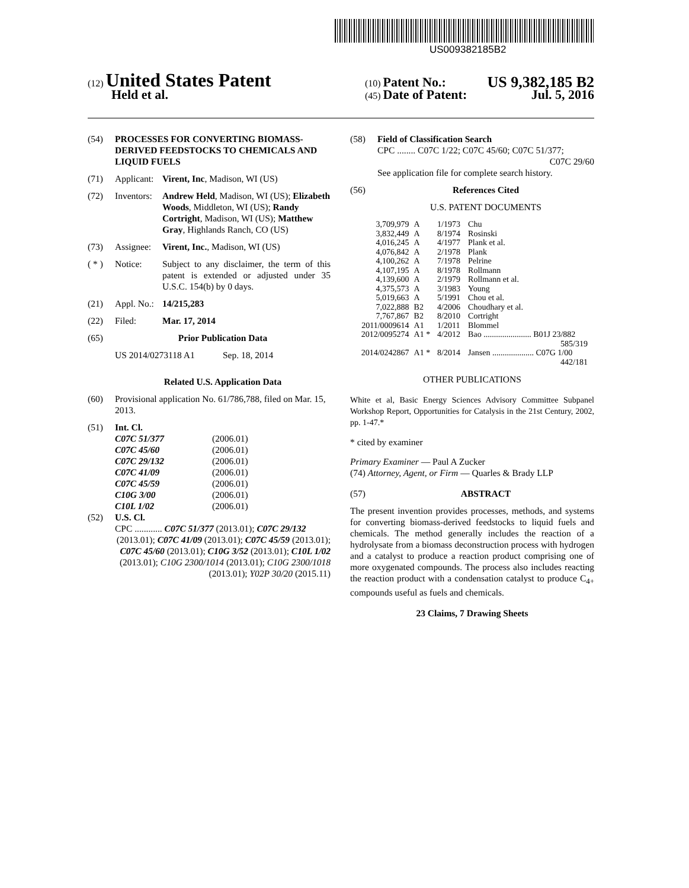US009382185B2
(12) United States Patent (10) Patent No.: US 9,382,185 B2
Held et al. (45) Date of Patent: Jul. 5, 2016
(54) PROCESSES FOR CONVERTING BIOMASS-DERIVED FEEDSTOCKS TO CHEMICALS AND LIQUID FUELS
(71) Applicant: Virent, Inc, Madison, WI (US)
(72) Inventors: Andrew Held, Madison, WI (US); Elizabeth Woods, Middleton, WI (US); Randy Cortright, Madison, WI (US); Matthew Gray, Highlands Ranch, CO (US)
(73) Assignee: Virent, Inc., Madison, WI (US)
( * ) Notice: Subject to any disclaimer, the term of this patent is extended or adjusted under 35 U.S.C. 154(b) by 0 days.
(21) Appl. No.: 14/215,283
(22) Filed: Mar. 17, 2014
(65) Prior Publication Data
US 2014/0273118 A1 Sep. 18, 2014
Related U.S. Application Data
(60) Provisional application No. 61/786,788, filed on Mar. 15, 2013.
(51) Int. Cl.
| C07C 51/377 | (2006.01) |
| C07C 45/60 | (2006.01) |
| C07C 29/132 | (2006.01) |
| C07C 41/09 | (2006.01) |
| C07C 45/59 | (2006.01) |
| C10G 3/00 | (2006.01) |
| C10L 1/02 | (2006.01) |
(52) U.S. Cl.
CPC ............ C07C 51/377 (2013.01); C07C 29/132
(2013.01); C07C 41/09 (2013.01); C07C 45/59 (2013.01); C07C 45/60 (2013.01); C10G 3/52 (2013.01); C10L 1/02 (2013.01); C10G 2300/1014 (2013.01); C10G 2300/1018 (2013.01); Y02P 30/20 (2015.11)
(58) Field of Classification Search
CPC ........ C07C 1/22; C07C 45/60; C07C 51/377;
C07C 29/60
See application file for complete search history.
(56) References Cited
U.S. PATENT DOCUMENTS
| 3,709,979 | A | 1/1973 | Chu |
| 3,832,449 | A | 8/1974 | Rosinski |
| 4,016,245 | A | 4/1977 | Plank et al. |
| 4,076,842 | A | 2/1978 | Plank |
| 4,100,262 | A | 7/1978 | Pelrine |
| 4,107,195 | A | 8/1978 | Rollmann |
| 4,139,600 | A | 2/1979 | Rollmann et al. |
| 4,375,573 | A | 3/1983 | Young |
| 5,019,663 | A | 5/1991 | Chou et al. |
| 7,022,888 | B2 | 4/2006 | Choudhary et al. |
| 7,767,867 | B2 | 8/2010 | Cortright |
| 2011/0009614 | A1 | 1/2011 | Blommel |
| 2012/0095274 | A1 * | 4/2012 | Bao ....................... B01J 23/882 585/319 |
| 2014/0242867 | A1 * | 8/2014 | Jansen .................... C07G 1/00 442/181 |
OTHER PUBLICATIONS
White et al, Basic Energy Sciences Advisory Committee Subpanel Workshop Report, Opportunities for Catalysis in the 21st Century, 2002, pp. 1-47.*
* cited by examiner
Primary Examiner — Paul A Zucker
(74) Attorney, Agent, or Firm — Quarles & Brady LLP
(57) ABSTRACT
The present invention provides processes, methods, and systems for converting biomass-derived feedstocks to liquid fuels and chemicals. The method generally includes the reaction of a hydrolysate from a biomass deconstruction process with hydrogen and a catalyst to produce a reaction product comprising one of more oxygenated compounds. The process also includes reacting the reaction product with a condensation catalyst to produce C<sub>4+</sub> compounds useful as fuels and chemicals.
23 Claims, 7 Drawing Sheets